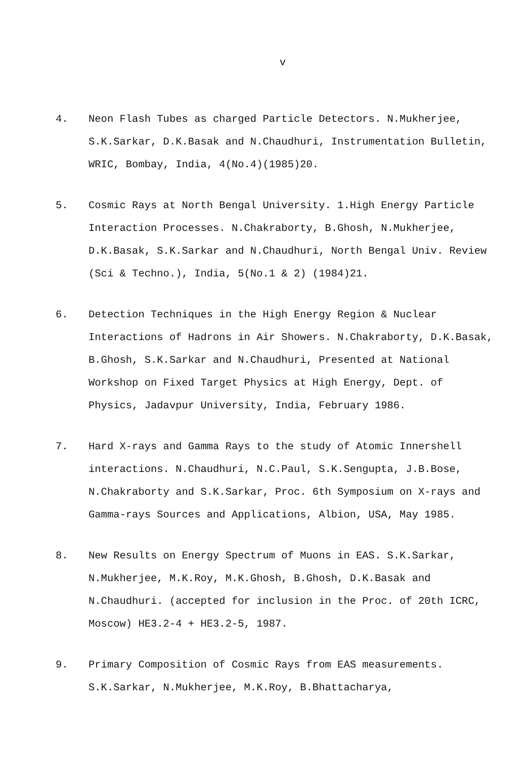v
4. Neon Flash Tubes as charged Particle Detectors. N.Mukherjee, S.K.Sarkar, D.K.Basak and N.Chaudhuri, Instrumentation Bulletin, WRIC, Bombay, India, 4(No.4)(1985)20.
5. Cosmic Rays at North Bengal University. 1.High Energy Particle Interaction Processes. N.Chakraborty, B.Ghosh, N.Mukherjee, D.K.Basak, S.K.Sarkar and N.Chaudhuri, North Bengal Univ. Review (Sci & Techno.), India, 5(No.1 & 2) (1984)21.
6. Detection Techniques in the High Energy Region & Nuclear Interactions of Hadrons in Air Showers. N.Chakraborty, D.K.Basak, B.Ghosh, S.K.Sarkar and N.Chaudhuri, Presented at National Workshop on Fixed Target Physics at High Energy, Dept. of Physics, Jadavpur University, India, February 1986.
7. Hard X-rays and Gamma Rays to the study of Atomic Innershell interactions. N.Chaudhuri, N.C.Paul, S.K.Sengupta, J.B.Bose, N.Chakraborty and S.K.Sarkar, Proc. 6th Symposium on X-rays and Gamma-rays Sources and Applications, Albion, USA, May 1985.
8. New Results on Energy Spectrum of Muons in EAS. S.K.Sarkar, N.Mukherjee, M.K.Roy, M.K.Ghosh, B.Ghosh, D.K.Basak and N.Chaudhuri. (accepted for inclusion in the Proc. of 20th ICRC, Moscow) HE3.2-4 + HE3.2-5, 1987.
9. Primary Composition of Cosmic Rays from EAS measurements. S.K.Sarkar, N.Mukherjee, M.K.Roy, B.Bhattacharya,